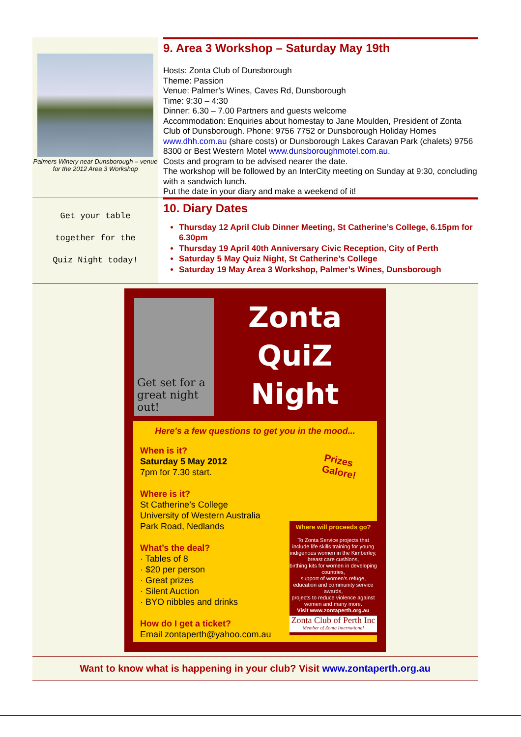Palmers Winery near Dunsborough – venue for the 2012 Area 3 Workshop
9. Area 3 Workshop – Saturday May 19th
Hosts: Zonta Club of Dunsborough
Theme: Passion
Venue: Palmer’s Wines, Caves Rd, Dunsborough
Time: 9:30 – 4:30
Dinner: 6.30 – 7.00 Partners and guests welcome
Accommodation: Enquiries about homestay to Jane Moulden, President of Zonta Club of Dunsborough. Phone: 9756 7752 or Dunsborough Holiday Homes www.dhh.com.au (share costs) or Dunsborough Lakes Caravan Park (chalets) 9756 8300 or Best Western Motel www.dunsboroughmotel.com.au.
Costs and program to be advised nearer the date.
The workshop will be followed by an InterCity meeting on Sunday at 9:30, concluding with a sandwich lunch.
Put the date in your diary and make a weekend of it!
Get your table
together for the
Quiz Night today!
10. Diary Dates
Thursday 12 April Club Dinner Meeting, St Catherine’s College, 6.15pm for 6.30pm
Thursday 19 April 40th Anniversary Civic Reception, City of Perth
Saturday 5 May Quiz Night, St Catherine’s College
Saturday 19 May Area 3 Workshop, Palmer’s Wines, Dunsborough
Get set for a great night out!
Zonta
QuiZ
Night
Here's a few questions to get you in the mood...
Prizes
Galore!
When is it?
Saturday 5 May 2012
7pm for 7.30 start.
Where is it?
St Catherine’s College
University of Western Australia
Park Road, Nedlands
What’s the deal?
· Tables of 8
· $20 per person
· Great prizes
· Silent Auction
· BYO nibbles and drinks
How do I get a ticket?
Email zontaperth@yahoo.com.au
Where will proceeds go?
To Zonta Service projects that include life skills training for young indigenous women in the Kimberley,
breast care cushions,
birthing kits for women in developing countries,
support of women’s refuge, education and community service awards,
projects to reduce violence against women and many more.
Visit www.zontaperth.org.au
Zonta Club of Perth Inc
Member of Zonta International
Want to know what is happening in your club? Visit www.zontaperth.org.au